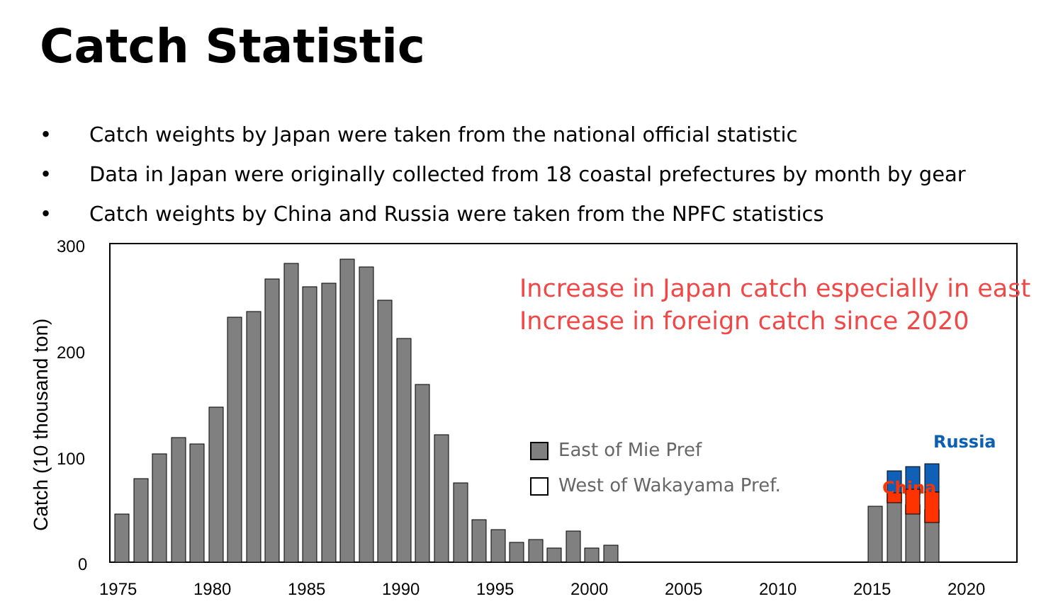Catch Statistic
• Catch weights by Japan were taken from the national official statistic
• Data in Japan were originally collected from 18 coastal prefectures by month by gear
• Catch weights by China and Russia were taken from the NPFC statistics
300
200
100
0
1975
1980
1985
1990
1995
2000
2005
2010
2015
2020
Catch (10 thousand ton)
Increase in Japan catch especially in east
Increase in foreign catch since 2020
East of Mie Pref
West of Wakayama Pref.
Russia
China